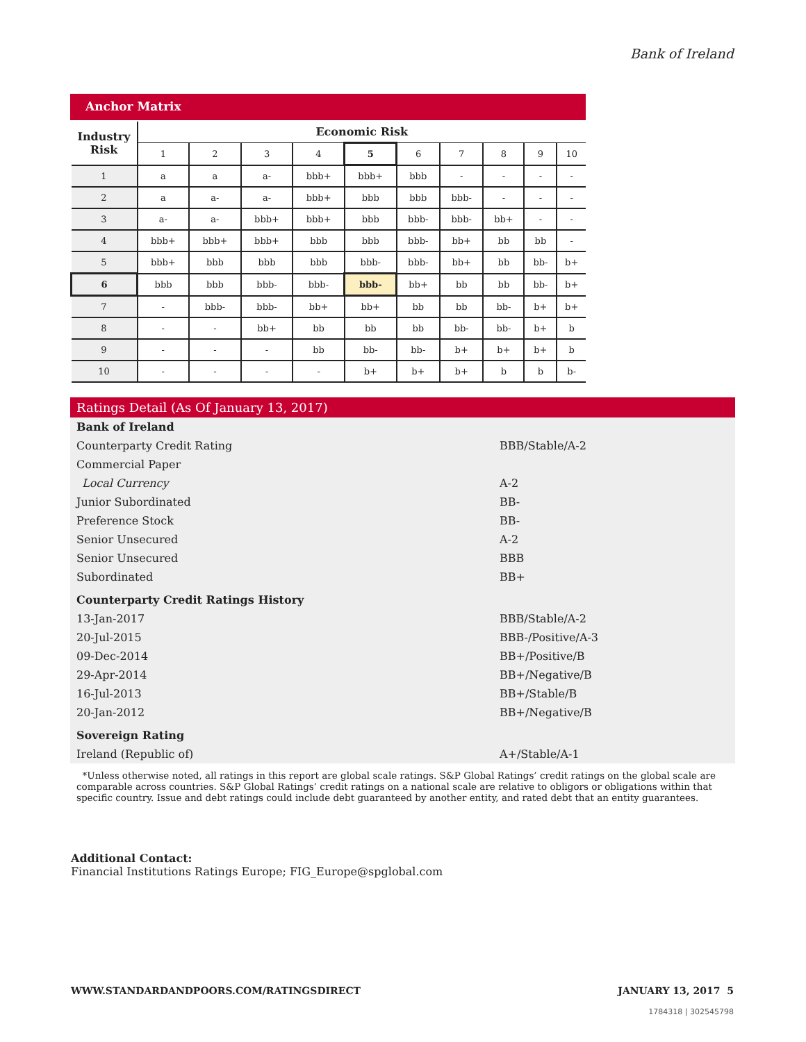Bank of Ireland
Anchor Matrix
| Industry Risk | Economic Risk | | | | | | | | | |
| --- | --- | --- | --- | --- | --- | --- | --- | --- | --- | --- |
| | 1 | 2 | 3 | 4 | 5 | 6 | 7 | 8 | 9 | 10 |
| 1 | a | a | a- | bbb+ | bbb+ | bbb | - | - | - | - |
| 2 | a | a- | a- | bbb+ | bbb | bbb | bbb- | - | - | - |
| 3 | a- | a- | bbb+ | bbb+ | bbb | bbb- | bbb- | bb+ | - | - |
| 4 | bbb+ | bbb+ | bbb+ | bbb | bbb | bbb- | bb+ | bb | bb | - |
| 5 | bbb+ | bbb | bbb | bbb | bbb- | bbb- | bb+ | bb | bb- | b+ |
| 6 | bbb | bbb | bbb- | bbb- | bbb- | bb+ | bb | bb | bb- | b+ |
| 7 | - | bbb- | bbb- | bb+ | bb+ | bb | bb | bb- | b+ | b+ |
| 8 | - | - | bb+ | bb | bb | bb | bb- | bb- | b+ | b |
| 9 | - | - | - | bb | bb- | bb- | b+ | b+ | b+ | b |
| 10 | - | - | - | - | b+ | b+ | b+ | b | b | b- |
Ratings Detail (As Of January 13, 2017)
| Bank of Ireland | |
| Counterparty Credit Rating | BBB/Stable/A-2 |
| Commercial Paper | |
| Local Currency | A-2 |
| Junior Subordinated | BB- |
| Preference Stock | BB- |
| Senior Unsecured | A-2 |
| Senior Unsecured | BBB |
| Subordinated | BB+ |
| Counterparty Credit Ratings History | |
| 13-Jan-2017 | BBB/Stable/A-2 |
| 20-Jul-2015 | BBB-/Positive/A-3 |
| 09-Dec-2014 | BB+/Positive/B |
| 29-Apr-2014 | BB+/Negative/B |
| 16-Jul-2013 | BB+/Stable/B |
| 20-Jan-2012 | BB+/Negative/B |
| Sovereign Rating | |
| Ireland (Republic of) | A+/Stable/A-1 |
*Unless otherwise noted, all ratings in this report are global scale ratings. S&P Global Ratings’ credit ratings on the global scale are comparable across countries. S&P Global Ratings’ credit ratings on a national scale are relative to obligors or obligations within that specific country. Issue and debt ratings could include debt guaranteed by another entity, and rated debt that an entity guarantees.
Additional Contact:
Financial Institutions Ratings Europe; FIG_Europe@spglobal.com
WWW.STANDARDANDPOORS.COM/RATINGSDIRECT JANUARY 13, 2017 5
1784318 | 302545798